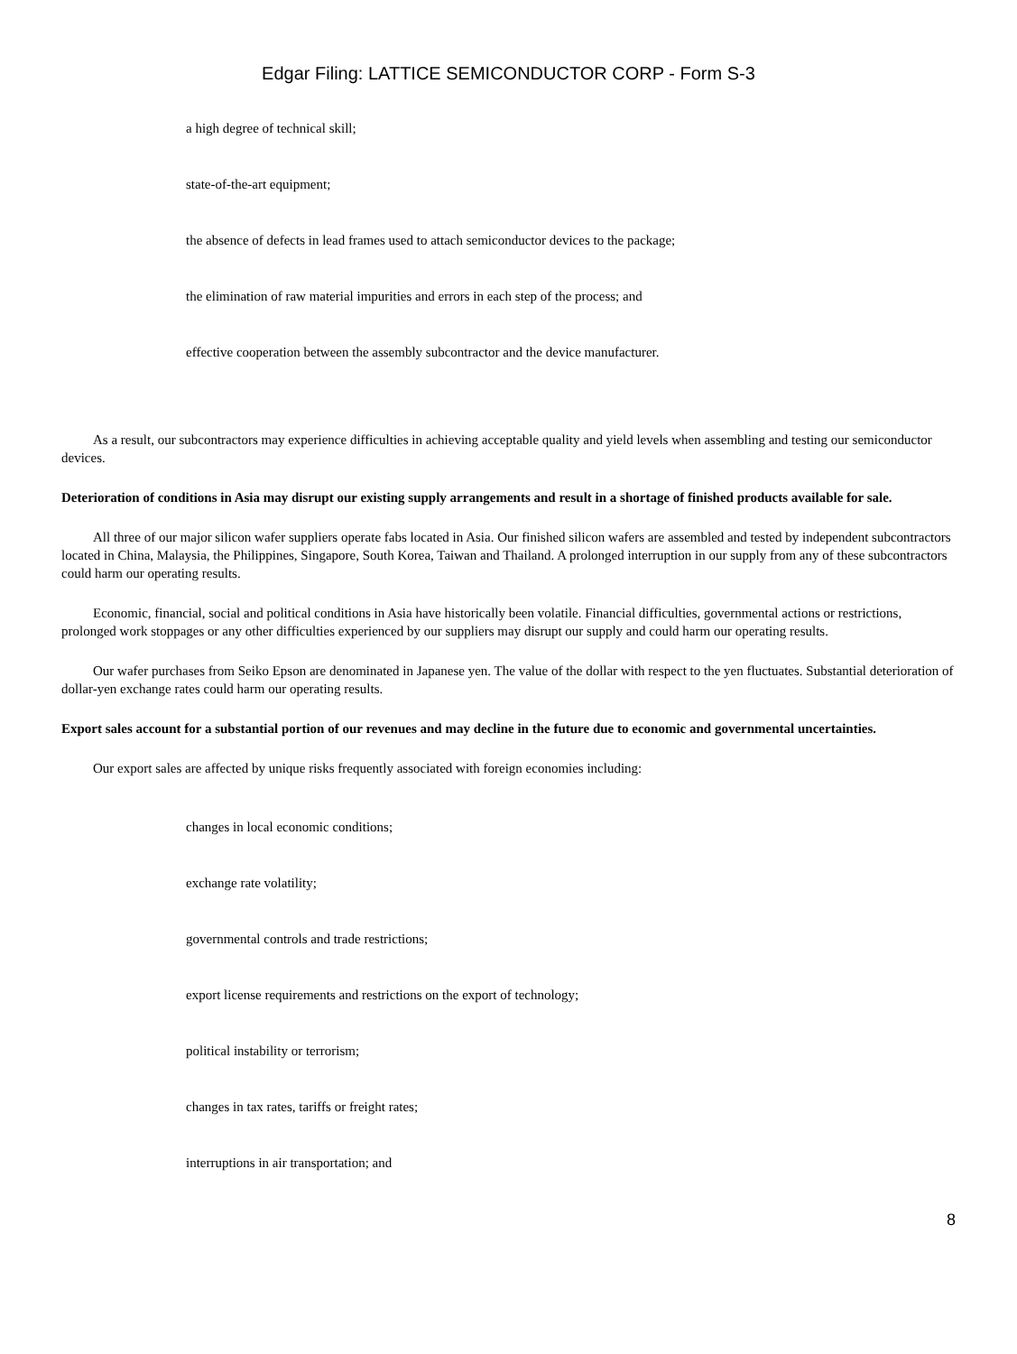Edgar Filing: LATTICE SEMICONDUCTOR CORP - Form S-3
a high degree of technical skill;
state-of-the-art equipment;
the absence of defects in lead frames used to attach semiconductor devices to the package;
the elimination of raw material impurities and errors in each step of the process; and
effective cooperation between the assembly subcontractor and the device manufacturer.
As a result, our subcontractors may experience difficulties in achieving acceptable quality and yield levels when assembling and testing our semiconductor devices.
Deterioration of conditions in Asia may disrupt our existing supply arrangements and result in a shortage of finished products available for sale.
All three of our major silicon wafer suppliers operate fabs located in Asia. Our finished silicon wafers are assembled and tested by independent subcontractors located in China, Malaysia, the Philippines, Singapore, South Korea, Taiwan and Thailand. A prolonged interruption in our supply from any of these subcontractors could harm our operating results.
Economic, financial, social and political conditions in Asia have historically been volatile. Financial difficulties, governmental actions or restrictions, prolonged work stoppages or any other difficulties experienced by our suppliers may disrupt our supply and could harm our operating results.
Our wafer purchases from Seiko Epson are denominated in Japanese yen. The value of the dollar with respect to the yen fluctuates. Substantial deterioration of dollar-yen exchange rates could harm our operating results.
Export sales account for a substantial portion of our revenues and may decline in the future due to economic and governmental uncertainties.
Our export sales are affected by unique risks frequently associated with foreign economies including:
changes in local economic conditions;
exchange rate volatility;
governmental controls and trade restrictions;
export license requirements and restrictions on the export of technology;
political instability or terrorism;
changes in tax rates, tariffs or freight rates;
interruptions in air transportation; and
8